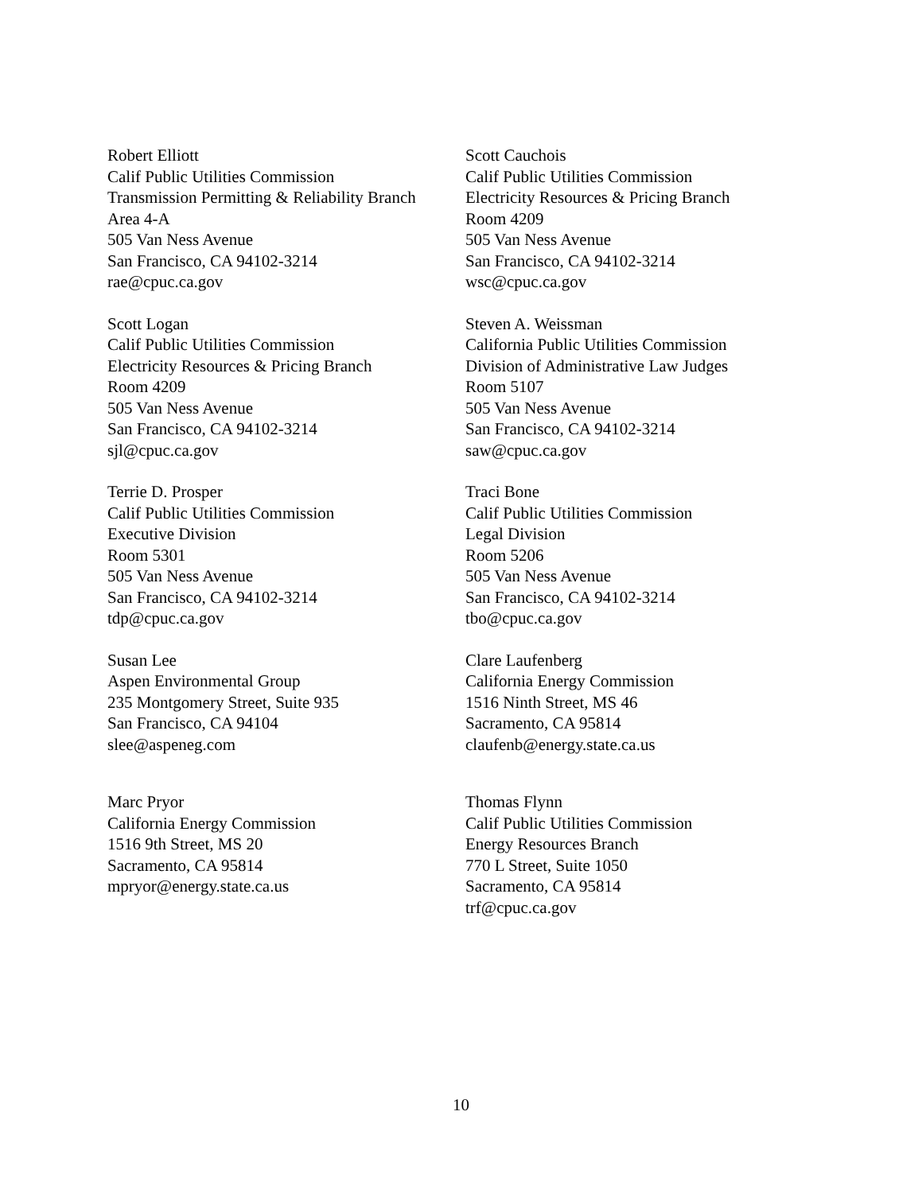Robert Elliott
Calif Public Utilities Commission
Transmission Permitting & Reliability Branch
Area 4-A
505 Van Ness Avenue
San Francisco, CA 94102-3214
rae@cpuc.ca.gov
Scott Cauchois
Calif Public Utilities Commission
Electricity Resources & Pricing Branch
Room 4209
505 Van Ness Avenue
San Francisco, CA 94102-3214
wsc@cpuc.ca.gov
Scott Logan
Calif Public Utilities Commission
Electricity Resources & Pricing Branch
Room 4209
505 Van Ness Avenue
San Francisco, CA 94102-3214
sjl@cpuc.ca.gov
Steven A. Weissman
California Public Utilities Commission
Division of Administrative Law Judges
Room 5107
505 Van Ness Avenue
San Francisco, CA 94102-3214
saw@cpuc.ca.gov
Terrie D. Prosper
Calif Public Utilities Commission
Executive Division
Room 5301
505 Van Ness Avenue
San Francisco, CA 94102-3214
tdp@cpuc.ca.gov
Traci Bone
Calif Public Utilities Commission
Legal Division
Room 5206
505 Van Ness Avenue
San Francisco, CA 94102-3214
tbo@cpuc.ca.gov
Susan Lee
Aspen Environmental Group
235 Montgomery Street, Suite 935
San Francisco, CA 94104
slee@aspeneg.com
Clare Laufenberg
California Energy Commission
1516 Ninth Street, MS 46
Sacramento, CA 95814
claufenb@energy.state.ca.us
Marc Pryor
California Energy Commission
1516 9th Street, MS 20
Sacramento, CA 95814
mpryor@energy.state.ca.us
Thomas Flynn
Calif Public Utilities Commission
Energy Resources Branch
770 L Street, Suite 1050
Sacramento, CA 95814
trf@cpuc.ca.gov
10